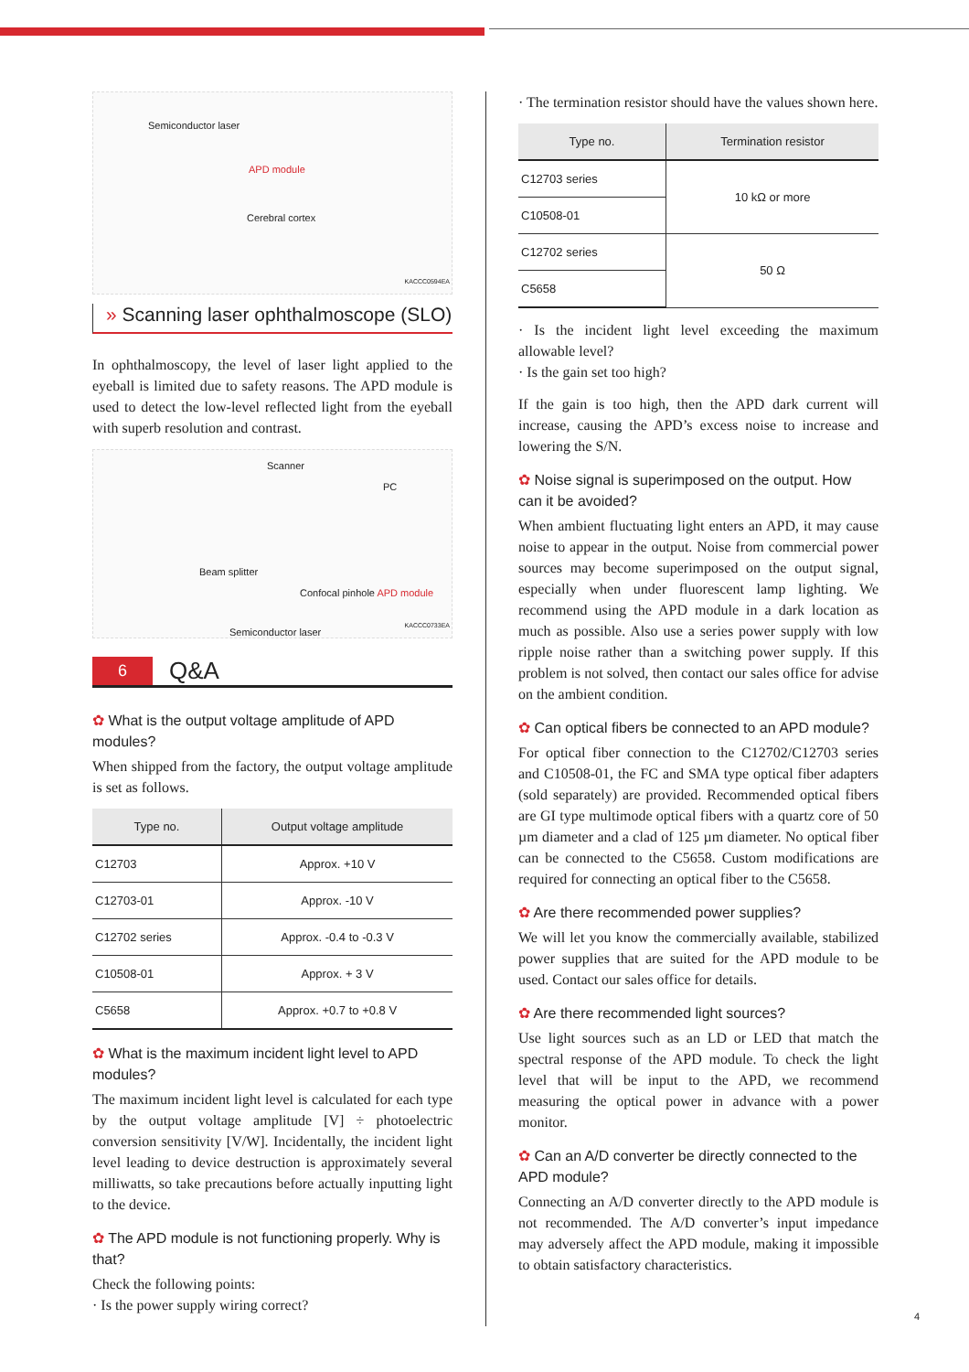Semiconductor laser
APD module
Cerebral cortex
KACCC0594EA
» Scanning laser ophthalmoscope (SLO)
In ophthalmoscopy, the level of laser light applied to the eyeball is limited due to safety reasons. The APD module is used to detect the low-level reflected light from the eyeball with superb resolution and contrast.
Scanner
PC
Beam splitter
Confocal pinhole APD module
Semiconductor laser
KACCC0733EA
6 Q&A
✿ What is the output voltage amplitude of APD modules?
When shipped from the factory, the output voltage amplitude is set as follows.
| Type no. | Output voltage amplitude |
| --- | --- |
| C12703 | Approx. +10 V |
| C12703-01 | Approx. -10 V |
| C12702 series | Approx. -0.4 to -0.3 V |
| C10508-01 | Approx. + 3 V |
| C5658 | Approx. +0.7 to +0.8 V |
✿ What is the maximum incident light level to APD modules?
The maximum incident light level is calculated for each type by the output voltage amplitude [V] ÷ photoelectric conversion sensitivity [V/W]. Incidentally, the incident light level leading to device destruction is approximately several milliwatts, so take precautions before actually inputting light to the device.
✿ The APD module is not functioning properly. Why is that?
Check the following points:
· Is the power supply wiring correct?
· The termination resistor should have the values shown here.
| Type no. | Termination resistor |
| --- | --- |
| C12703 series | 10 kΩ or more |
| C10508-01 | |
| C12702 series | 50 Ω |
| C5658 | |
· Is the incident light level exceeding the maximum allowable level?
· Is the gain set too high?
If the gain is too high, then the APD dark current will increase, causing the APD’s excess noise to increase and lowering the S/N.
✿ Noise signal is superimposed on the output. How can it be avoided?
When ambient fluctuating light enters an APD, it may cause noise to appear in the output. Noise from commercial power sources may become superimposed on the output signal, especially when under fluorescent lamp lighting. We recommend using the APD module in a dark location as much as possible. Also use a series power supply with low ripple noise rather than a switching power supply. If this problem is not solved, then contact our sales office for advise on the ambient condition.
✿ Can optical fibers be connected to an APD module?
For optical fiber connection to the C12702/C12703 series and C10508-01, the FC and SMA type optical fiber adapters (sold separately) are provided. Recommended optical fibers are GI type multimode optical fibers with a quartz core of 50 µm diameter and a clad of 125 µm diameter. No optical fiber can be connected to the C5658. Custom modifications are required for connecting an optical fiber to the C5658.
✿ Are there recommended power supplies?
We will let you know the commercially available, stabilized power supplies that are suited for the APD module to be used. Contact our sales office for details.
✿ Are there recommended light sources?
Use light sources such as an LD or LED that match the spectral response of the APD module. To check the light level that will be input to the APD, we recommend measuring the optical power in advance with a power monitor.
✿ Can an A/D converter be directly connected to the APD module?
Connecting an A/D converter directly to the APD module is not recommended. The A/D converter’s input impedance may adversely affect the APD module, making it impossible to obtain satisfactory characteristics.
4